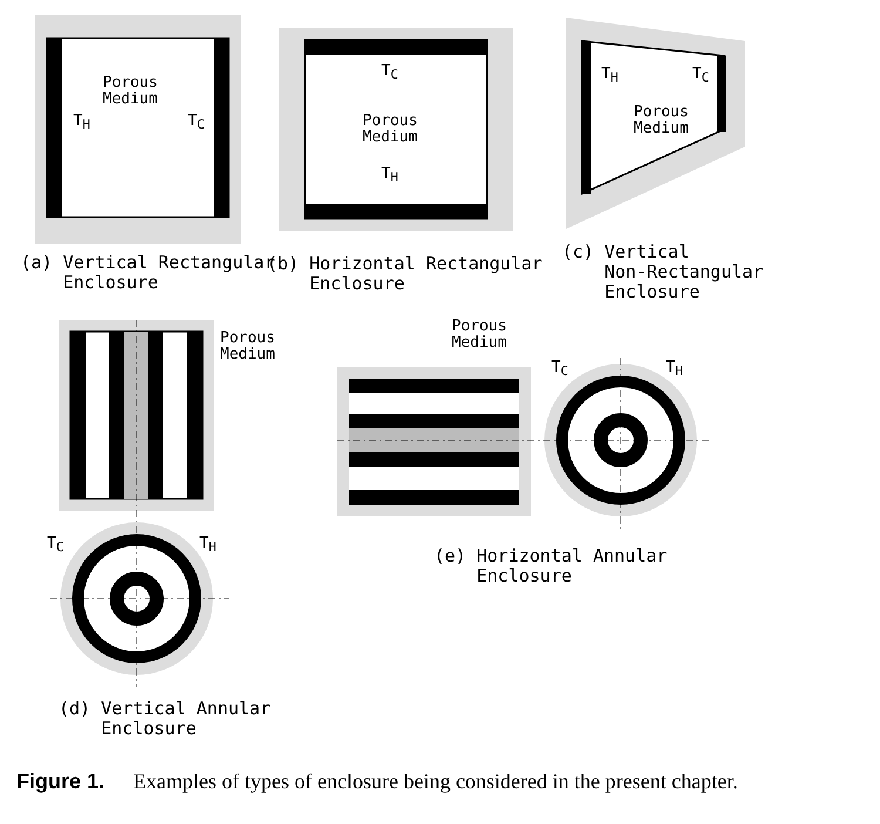Porous
Medium
T<sub>H</sub> T<sub>C</sub>
T<sub>C</sub>
Porous
Medium
T<sub>H</sub>
T<sub>H</sub> T<sub>C</sub>
Porous
Medium
(a) Vertical Rectangular Enclosure
(b) Horizontal Rectangular Enclosure
(c) Vertical Non-Rectangular Enclosure
Porous
Medium
Porous
Medium
T<sub>C</sub> T<sub>H</sub>
T<sub>C</sub> T<sub>H</sub>
(e) Horizontal Annular Enclosure
(d) Vertical Annular Enclosure
Figure 1. Examples of types of enclosure being considered in the present chapter.